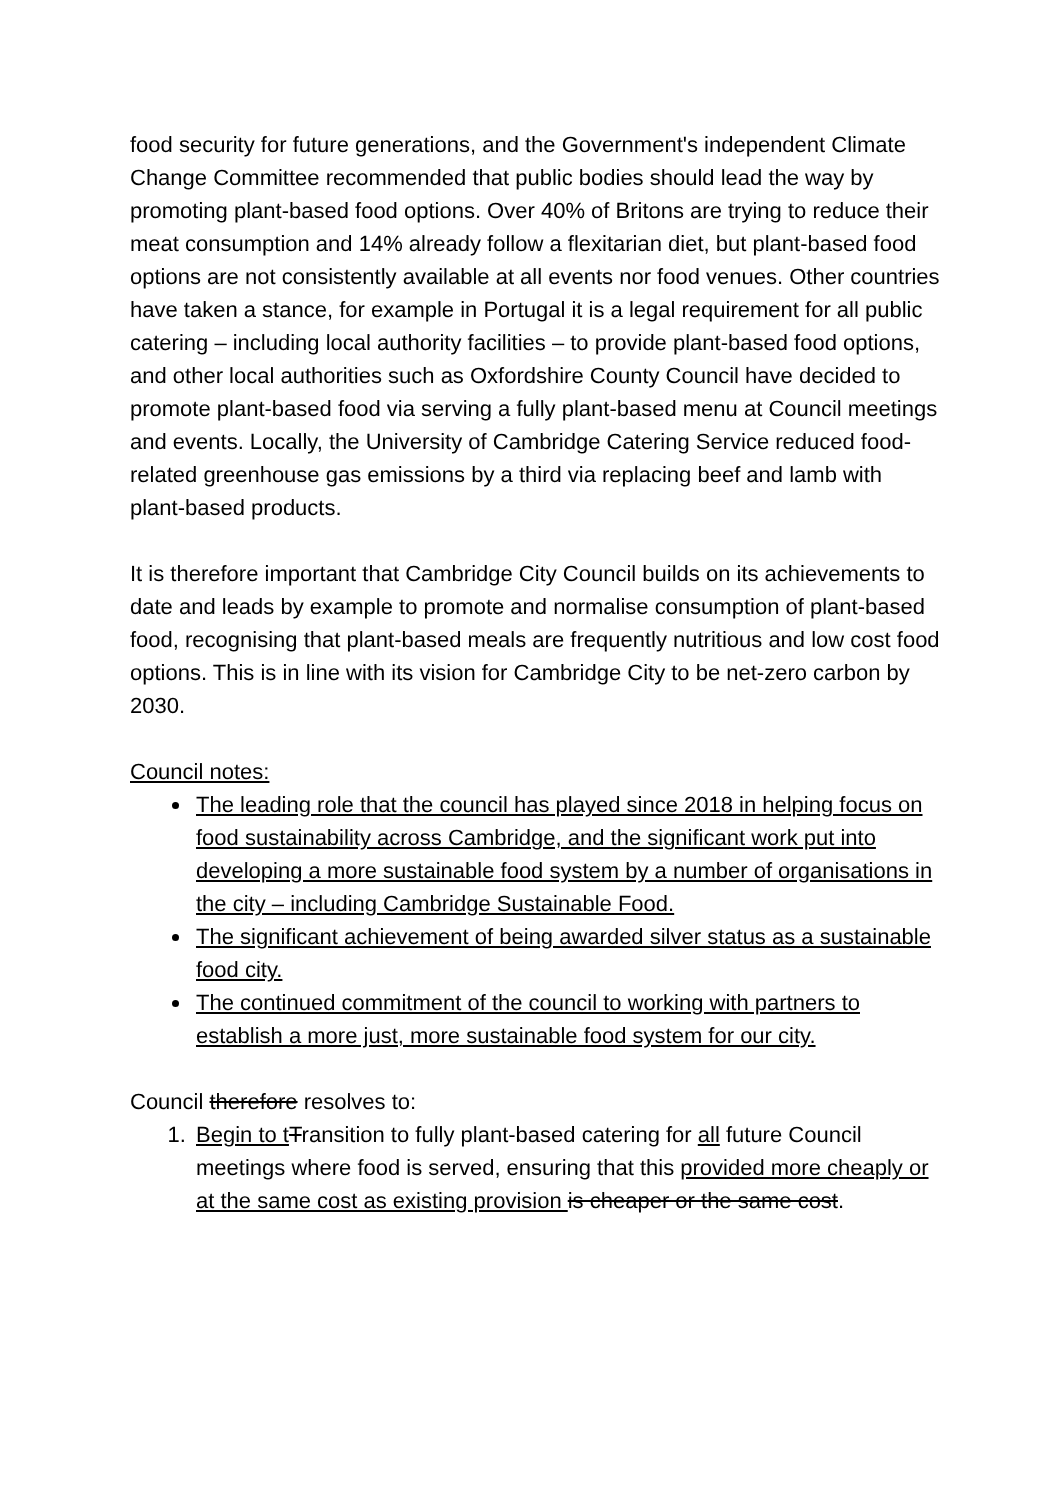food security for future generations, and the Government's independent Climate Change Committee recommended that public bodies should lead the way by promoting plant-based food options. Over 40% of Britons are trying to reduce their meat consumption and 14% already follow a flexitarian diet, but plant-based food options are not consistently available at all events nor food venues. Other countries have taken a stance, for example in Portugal it is a legal requirement for all public catering – including local authority facilities – to provide plant-based food options, and other local authorities such as Oxfordshire County Council have decided to promote plant-based food via serving a fully plant-based menu at Council meetings and events. Locally, the University of Cambridge Catering Service reduced food-related greenhouse gas emissions by a third via replacing beef and lamb with plant-based products.
It is therefore important that Cambridge City Council builds on its achievements to date and leads by example to promote and normalise consumption of plant-based food, recognising that plant-based meals are frequently nutritious and low cost food options. This is in line with its vision for Cambridge City to be net-zero carbon by 2030.
Council notes:
The leading role that the council has played since 2018 in helping focus on food sustainability across Cambridge, and the significant work put into developing a more sustainable food system by a number of organisations in the city – including Cambridge Sustainable Food.
The significant achievement of being awarded silver status as a sustainable food city.
The continued commitment of the council to working with partners to establish a more just, more sustainable food system for our city.
Council therefore resolves to:
1. Begin to t Transition to fully plant-based catering for all future Council meetings where food is served, ensuring that this provided more cheaply or at the same cost as existing provision is cheaper or the same cost.